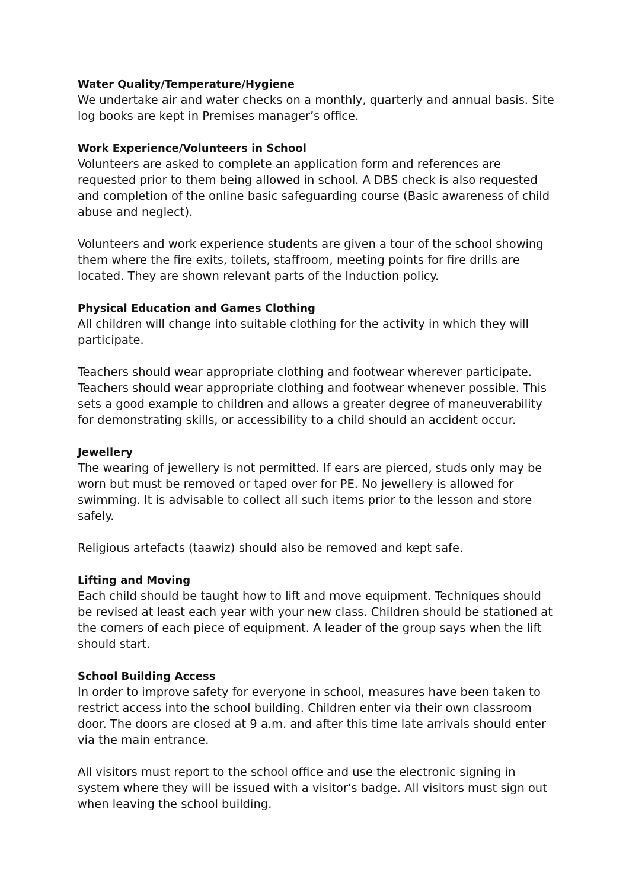Water Quality/Temperature/Hygiene
We undertake air and water checks on a monthly, quarterly and annual basis. Site log books are kept in Premises manager’s office.
Work Experience/Volunteers in School
Volunteers are asked to complete an application form and references are requested prior to them being allowed in school. A DBS check is also requested and completion of the online basic safeguarding course (Basic awareness of child abuse and neglect).
Volunteers and work experience students are given a tour of the school showing them where the fire exits, toilets, staffroom, meeting points for fire drills are located. They are shown relevant parts of the Induction policy.
Physical Education and Games Clothing
All children will change into suitable clothing for the activity in which they will participate.
Teachers should wear appropriate clothing and footwear wherever participate. Teachers should wear appropriate clothing and footwear whenever possible. This sets a good example to children and allows a greater degree of maneuverability for demonstrating skills, or accessibility to a child should an accident occur.
Jewellery
The wearing of jewellery is not permitted. If ears are pierced, studs only may be worn but must be removed or taped over for PE. No jewellery is allowed for swimming. It is advisable to collect all such items prior to the lesson and store safely.
Religious artefacts (taawiz) should also be removed and kept safe.
Lifting and Moving
Each child should be taught how to lift and move equipment. Techniques should be revised at least each year with your new class. Children should be stationed at the corners of each piece of equipment. A leader of the group says when the lift should start.
School Building Access
In order to improve safety for everyone in school, measures have been taken to restrict access into the school building. Children enter via their own classroom door. The doors are closed at 9 a.m. and after this time late arrivals should enter via the main entrance.
All visitors must report to the school office and use the electronic signing in system where they will be issued with a visitor's badge. All visitors must sign out when leaving the school building.